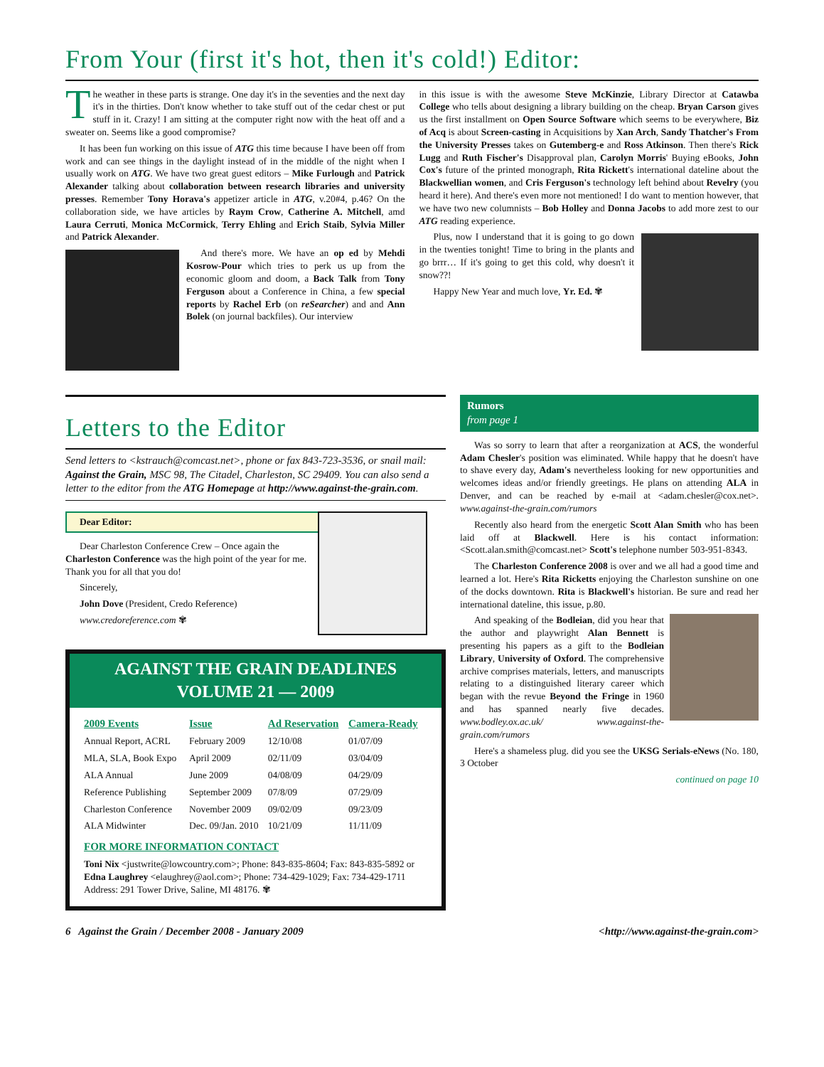From Your (first it's hot, then it's cold!) Editor:
The weather in these parts is strange. One day it's in the seventies and the next day it's in the thirties. Don't know whether to take stuff out of the cedar chest or put stuff in it. Crazy! I am sitting at the computer right now with the heat off and a sweater on. Seems like a good compromise?
It has been fun working on this issue of ATG this time because I have been off from work and can see things in the daylight instead of in the middle of the night when I usually work on ATG. We have two great guest editors – Mike Furlough and Patrick Alexander talking about collaboration between research libraries and university presses. Remember Tony Horava's appetizer article in ATG, v.20#4, p.46? On the collaboration side, we have articles by Raym Crow, Catherine A. Mitchell, amd Laura Cerruti, Monica McCormick, Terry Ehling and Erich Staib, Sylvia Miller and Patrick Alexander.
And there's more. We have an op ed by Mehdi Kosrow-Pour which tries to perk us up from the economic gloom and doom, a Back Talk from Tony Ferguson about a Conference in China, a few special reports by Rachel Erb (on reSearcher) and and Ann Bolek (on journal backfiles). Our interview
in this issue is with the awesome Steve McKinzie, Library Director at Catawba College who tells about designing a library building on the cheap. Bryan Carson gives us the first installment on Open Source Software which seems to be everywhere, Biz of Acq is about Screen-casting in Acquisitions by Xan Arch, Sandy Thatcher's From the University Presses takes on Gutemberg-e and Ross Atkinson. Then there's Rick Lugg and Ruth Fischer's Disapproval plan, Carolyn Morris' Buying eBooks, John Cox's future of the printed monograph, Rita Rickett's international dateline about the Blackwellian women, and Cris Ferguson's technology left behind about Revelry (you heard it here). And there's even more not mentioned! I do want to mention however, that we have two new columnists – Bob Holley and Donna Jacobs to add more zest to our ATG reading experience.
Plus, now I understand that it is going to go down in the twenties tonight! Time to bring in the plants and go brrr… If it's going to get this cold, why doesn't it snow??!
Happy New Year and much love, Yr. Ed. ✾
Letters to the Editor
Send letters to <kstrauch@comcast.net>, phone or fax 843-723-3536, or snail mail: Against the Grain, MSC 98, The Citadel, Charleston, SC 29409. You can also send a letter to the editor from the ATG Homepage at http://www.against-the-grain.com.
Dear Editor:
Dear Charleston Conference Crew – Once again the Charleston Conference was the high point of the year for me. Thank you for all that you do!
Sincerely,
John Dove (President, Credo Reference)
www.credoreference.com ✾
AGAINST THE GRAIN DEADLINES
VOLUME 21 — 2009
| 2009 Events | Issue | Ad Reservation | Camera-Ready |
| --- | --- | --- | --- |
| Annual Report, ACRL | February 2009 | 12/10/08 | 01/07/09 |
| MLA, SLA, Book Expo | April 2009 | 02/11/09 | 03/04/09 |
| ALA Annual | June 2009 | 04/08/09 | 04/29/09 |
| Reference Publishing | September 2009 | 07/8/09 | 07/29/09 |
| Charleston Conference | November 2009 | 09/02/09 | 09/23/09 |
| ALA Midwinter | Dec. 09/Jan. 2010 | 10/21/09 | 11/11/09 |
FOR MORE INFORMATION CONTACT
Toni Nix <justwrite@lowcountry.com>; Phone: 843-835-8604; Fax: 843-835-5892 or Edna Laughrey <elaughrey@aol.com>; Phone: 734-429-1029; Fax: 734-429-1711 Address: 291 Tower Drive, Saline, MI 48176. ✾
Rumors
from page 1
Was so sorry to learn that after a reorganization at ACS, the wonderful Adam Chesler's position was eliminated. While happy that he doesn't have to shave every day, Adam's nevertheless looking for new opportunities and welcomes ideas and/or friendly greetings. He plans on attending ALA in Denver, and can be reached by e-mail at <adam.chesler@cox.net>. www.against-the-grain.com/rumors
Recently also heard from the energetic Scott Alan Smith who has been laid off at Blackwell. Here is his contact information: <Scott.alan.smith@comcast.net> Scott's telephone number 503-951-8343.
The Charleston Conference 2008 is over and we all had a good time and learned a lot. Here's Rita Ricketts enjoying the Charleston sunshine on one of the docks downtown. Rita is Blackwell's historian. Be sure and read her international dateline, this issue, p.80.
And speaking of the Bodleian, did you hear that the author and playwright Alan Bennett is presenting his papers as a gift to the Bodleian Library, University of Oxford. The comprehensive archive comprises materials, letters, and manuscripts relating to a distinguished literary career which began with the revue Beyond the Fringe in 1960 and has spanned nearly five decades. www.bodley.ox.ac.uk/ www.against-the-grain.com/rumors
Here's a shameless plug. did you see the UKSG Serials-eNews (No. 180, 3 October
continued on page 10
6 Against the Grain / December 2008 - January 2009 <http://www.against-the-grain.com>